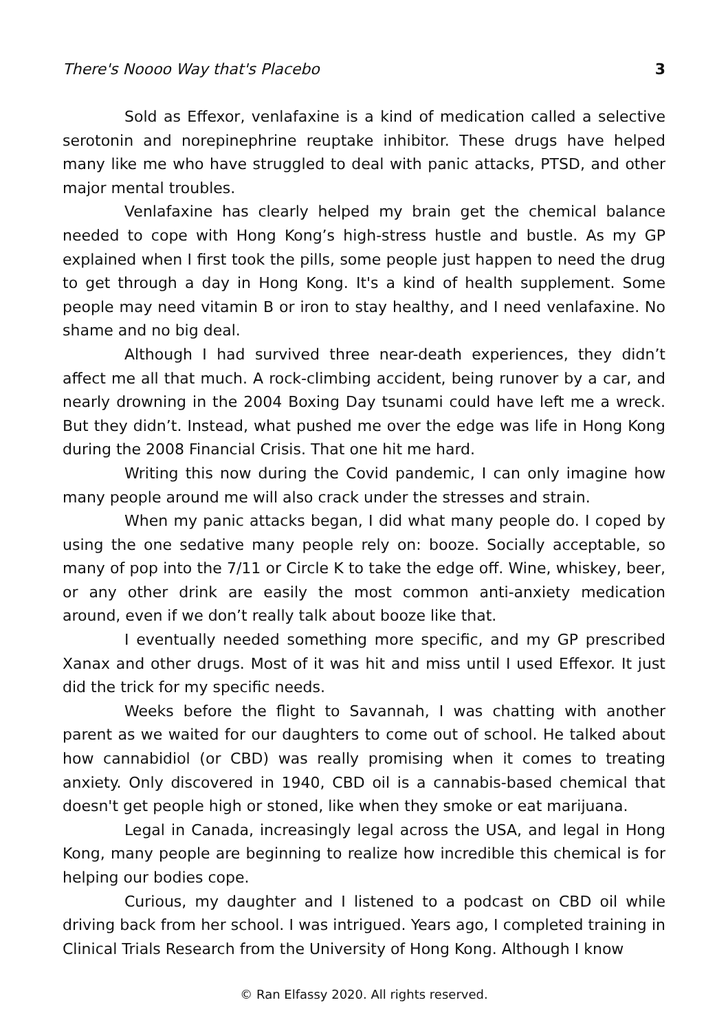There's Noooo Way that's Placebo 3
Sold as Effexor, venlafaxine is a kind of medication called a selective serotonin and norepinephrine reuptake inhibitor. These drugs have helped many like me who have struggled to deal with panic attacks, PTSD, and other major mental troubles.
Venlafaxine has clearly helped my brain get the chemical balance needed to cope with Hong Kong’s high-stress hustle and bustle. As my GP explained when I first took the pills, some people just happen to need the drug to get through a day in Hong Kong. It's a kind of health supplement. Some people may need vitamin B or iron to stay healthy, and I need venlafaxine. No shame and no big deal.
Although I had survived three near-death experiences, they didn’t affect me all that much. A rock-climbing accident, being runover by a car, and nearly drowning in the 2004 Boxing Day tsunami could have left me a wreck. But they didn’t. Instead, what pushed me over the edge was life in Hong Kong during the 2008 Financial Crisis. That one hit me hard.
Writing this now during the Covid pandemic, I can only imagine how many people around me will also crack under the stresses and strain.
When my panic attacks began, I did what many people do. I coped by using the one sedative many people rely on: booze. Socially acceptable, so many of pop into the 7/11 or Circle K to take the edge off. Wine, whiskey, beer, or any other drink are easily the most common anti-anxiety medication around, even if we don’t really talk about booze like that.
I eventually needed something more specific, and my GP prescribed Xanax and other drugs. Most of it was hit and miss until I used Effexor. It just did the trick for my specific needs.
Weeks before the flight to Savannah, I was chatting with another parent as we waited for our daughters to come out of school. He talked about how cannabidiol (or CBD) was really promising when it comes to treating anxiety. Only discovered in 1940, CBD oil is a cannabis-based chemical that doesn't get people high or stoned, like when they smoke or eat marijuana.
Legal in Canada, increasingly legal across the USA, and legal in Hong Kong, many people are beginning to realize how incredible this chemical is for helping our bodies cope.
Curious, my daughter and I listened to a podcast on CBD oil while driving back from her school. I was intrigued. Years ago, I completed training in Clinical Trials Research from the University of Hong Kong. Although I know
© Ran Elfassy 2020. All rights reserved.